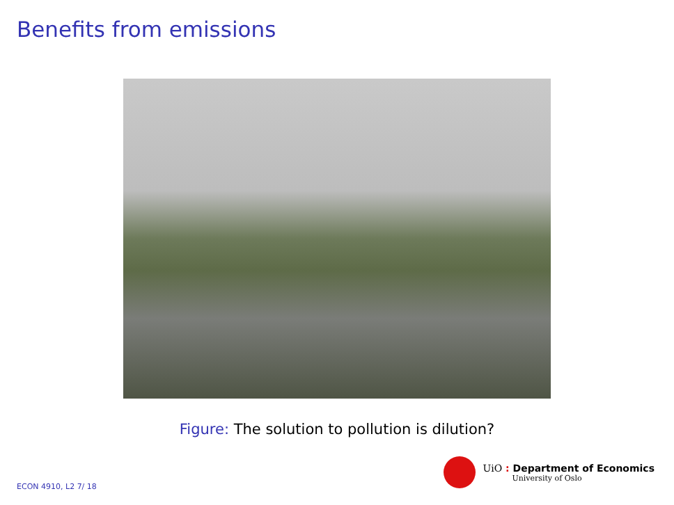Benefits from emissions
Figure: The solution to pollution is dilution?
UiO : Department of Economics
University of Oslo
ECON 4910, L2 7/ 18